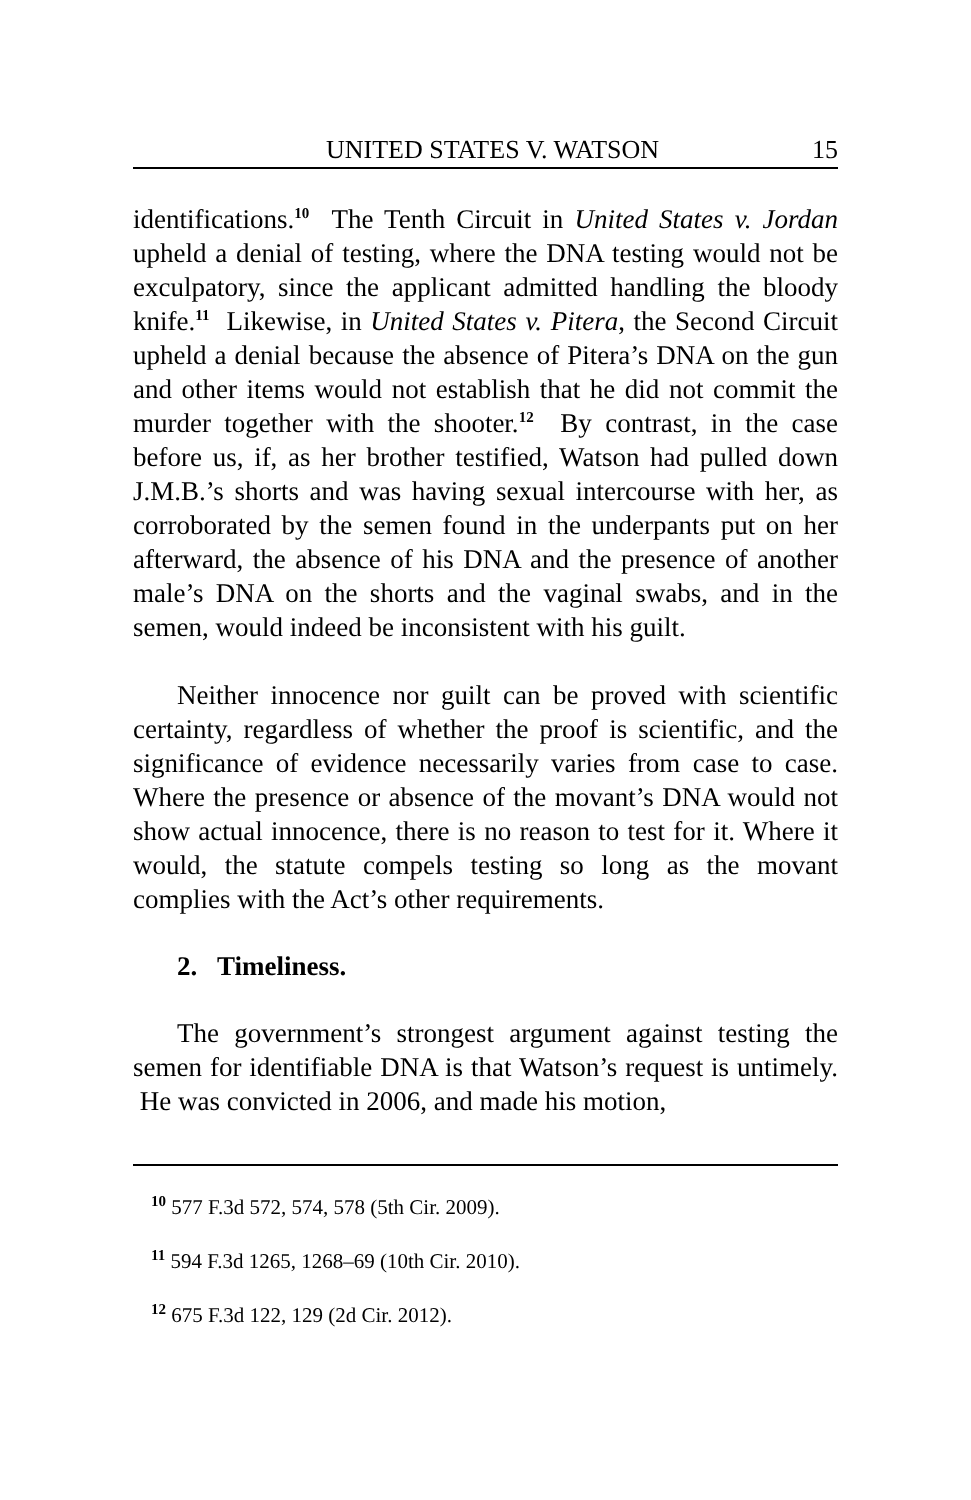UNITED STATES V. WATSON 15
identifications.<sup>10</sup> The Tenth Circuit in United States v. Jordan upheld a denial of testing, where the DNA testing would not be exculpatory, since the applicant admitted handling the bloody knife.<sup>11</sup> Likewise, in United States v. Pitera, the Second Circuit upheld a denial because the absence of Pitera’s DNA on the gun and other items would not establish that he did not commit the murder together with the shooter.<sup>12</sup> By contrast, in the case before us, if, as her brother testified, Watson had pulled down J.M.B.’s shorts and was having sexual intercourse with her, as corroborated by the semen found in the underpants put on her afterward, the absence of his DNA and the presence of another male’s DNA on the shorts and the vaginal swabs, and in the semen, would indeed be inconsistent with his guilt.
Neither innocence nor guilt can be proved with scientific certainty, regardless of whether the proof is scientific, and the significance of evidence necessarily varies from case to case. Where the presence or absence of the movant’s DNA would not show actual innocence, there is no reason to test for it. Where it would, the statute compels testing so long as the movant complies with the Act’s other requirements.
2. Timeliness.
The government’s strongest argument against testing the semen for identifiable DNA is that Watson’s request is untimely. He was convicted in 2006, and made his motion,
<sup>10</sup> 577 F.3d 572, 574, 578 (5th Cir. 2009).
<sup>11</sup> 594 F.3d 1265, 1268–69 (10th Cir. 2010).
<sup>12</sup> 675 F.3d 122, 129 (2d Cir. 2012).